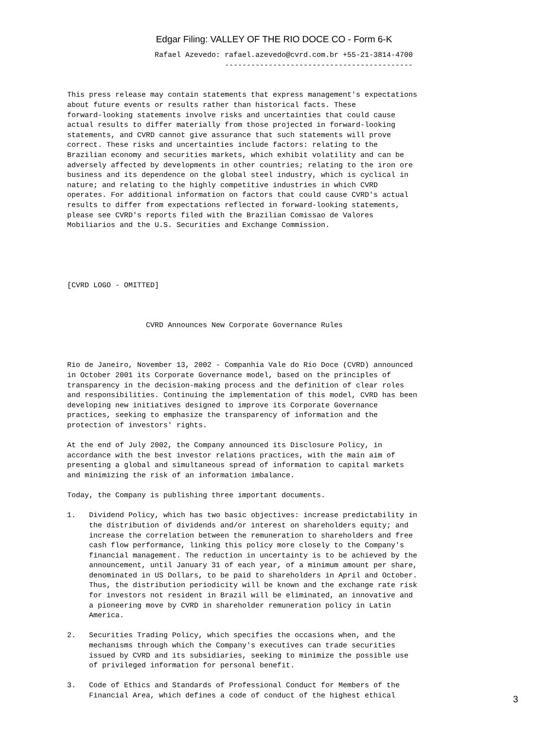Edgar Filing: VALLEY OF THE RIO DOCE CO - Form 6-K
                    Rafael Azevedo: rafael.azevedo@cvrd.com.br +55-21-3814-4700
                                    -------------------------------------------


This press release may contain statements that express management's expectations
about future events or results rather than historical facts. These
forward-looking statements involve risks and uncertainties that could cause
actual results to differ materially from those projected in forward-looking
statements, and CVRD cannot give assurance that such statements will prove
correct. These risks and uncertainties include factors: relating to the
Brazilian economy and securities markets, which exhibit volatility and can be
adversely affected by developments in other countries; relating to the iron ore
business and its dependence on the global steel industry, which is cyclical in
nature; and relating to the highly competitive industries in which CVRD
operates. For additional information on factors that could cause CVRD's actual
results to differ from expectations reflected in forward-looking statements,
please see CVRD's reports filed with the Brazilian Comissao de Valores
Mobiliarios and the U.S. Securities and Exchange Commission.





[CVRD LOGO - OMITTED]



                  CVRD Announces New Corporate Governance Rules



Rio de Janeiro, November 13, 2002 - Companhia Vale do Rio Doce (CVRD) announced
in October 2001 its Corporate Governance model, based on the principles of
transparency in the decision-making process and the definition of clear roles
and responsibilities. Continuing the implementation of this model, CVRD has been
developing new initiatives designed to improve its Corporate Governance
practices, seeking to emphasize the transparency of information and the
protection of investors' rights.

At the end of July 2002, the Company announced its Disclosure Policy, in
accordance with the best investor relations practices, with the main aim of
presenting a global and simultaneous spread of information to capital markets
and minimizing the risk of an information imbalance.

Today, the Company is publishing three important documents.

1.   Dividend Policy, which has two basic objectives: increase predictability in
     the distribution of dividends and/or interest on shareholders equity; and
     increase the correlation between the remuneration to shareholders and free
     cash flow performance, linking this policy more closely to the Company's
     financial management. The reduction in uncertainty is to be achieved by the
     announcement, until January 31 of each year, of a minimum amount per share,
     denominated in US Dollars, to be paid to shareholders in April and October.
     Thus, the distribution periodicity will be known and the exchange rate risk
     for investors not resident in Brazil will be eliminated, an innovative and
     a pioneering move by CVRD in shareholder remuneration policy in Latin
     America.

2.   Securities Trading Policy, which specifies the occasions when, and the
     mechanisms through which the Company's executives can trade securities
     issued by CVRD and its subsidiaries, seeking to minimize the possible use
     of privileged information for personal benefit.

3.   Code of Ethics and Standards of Professional Conduct for Members of the
     Financial Area, which defines a code of conduct of the highest ethical
3